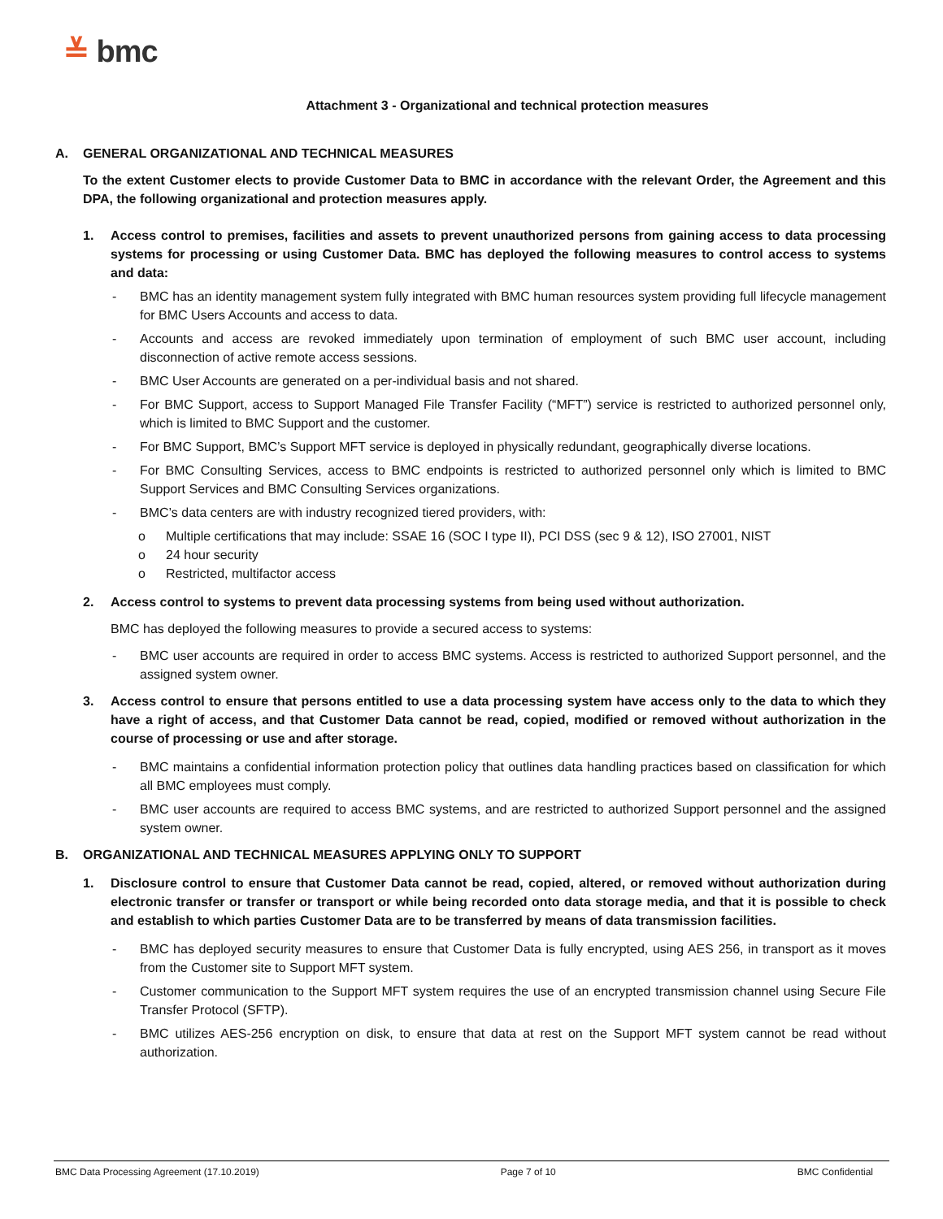≚ bmc
Attachment 3 - Organizational and technical protection measures
A. GENERAL ORGANIZATIONAL AND TECHNICAL MEASURES
To the extent Customer elects to provide Customer Data to BMC in accordance with the relevant Order, the Agreement and this DPA, the following organizational and protection measures apply.
1. Access control to premises, facilities and assets to prevent unauthorized persons from gaining access to data processing systems for processing or using Customer Data. BMC has deployed the following measures to control access to systems and data:
- BMC has an identity management system fully integrated with BMC human resources system providing full lifecycle management for BMC Users Accounts and access to data.
- Accounts and access are revoked immediately upon termination of employment of such BMC user account, including disconnection of active remote access sessions.
- BMC User Accounts are generated on a per-individual basis and not shared.
- For BMC Support, access to Support Managed File Transfer Facility (“MFT”) service is restricted to authorized personnel only, which is limited to BMC Support and the customer.
- For BMC Support, BMC’s Support MFT service is deployed in physically redundant, geographically diverse locations.
- For BMC Consulting Services, access to BMC endpoints is restricted to authorized personnel only which is limited to BMC Support Services and BMC Consulting Services organizations.
- BMC’s data centers are with industry recognized tiered providers, with:
o Multiple certifications that may include: SSAE 16 (SOC I type II), PCI DSS (sec 9 & 12), ISO 27001, NIST
o 24 hour security
o Restricted, multifactor access
2. Access control to systems to prevent data processing systems from being used without authorization.
BMC has deployed the following measures to provide a secured access to systems:
- BMC user accounts are required in order to access BMC systems. Access is restricted to authorized Support personnel, and the assigned system owner.
3. Access control to ensure that persons entitled to use a data processing system have access only to the data to which they have a right of access, and that Customer Data cannot be read, copied, modified or removed without authorization in the course of processing or use and after storage.
- BMC maintains a confidential information protection policy that outlines data handling practices based on classification for which all BMC employees must comply.
- BMC user accounts are required to access BMC systems, and are restricted to authorized Support personnel and the assigned system owner.
B. ORGANIZATIONAL AND TECHNICAL MEASURES APPLYING ONLY TO SUPPORT
1. Disclosure control to ensure that Customer Data cannot be read, copied, altered, or removed without authorization during electronic transfer or transfer or transport or while being recorded onto data storage media, and that it is possible to check and establish to which parties Customer Data are to be transferred by means of data transmission facilities.
- BMC has deployed security measures to ensure that Customer Data is fully encrypted, using AES 256, in transport as it moves from the Customer site to Support MFT system.
- Customer communication to the Support MFT system requires the use of an encrypted transmission channel using Secure File Transfer Protocol (SFTP).
- BMC utilizes AES-256 encryption on disk, to ensure that data at rest on the Support MFT system cannot be read without authorization.
BMC Data Processing Agreement (17.10.2019) Page 7 of 10 BMC Confidential